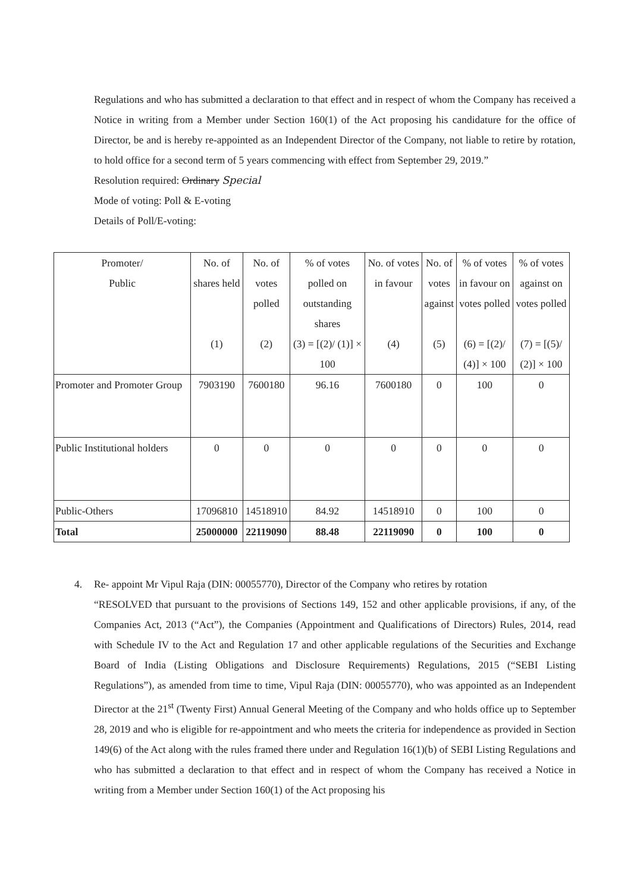Regulations and who has submitted a declaration to that effect and in respect of whom the Company has received a Notice in writing from a Member under Section 160(1) of the Act proposing his candidature for the office of Director, be and is hereby re-appointed as an Independent Director of the Company, not liable to retire by rotation, to hold office for a second term of 5 years commencing with effect from September 29, 2019.”
Resolution required: Ordinary Special
Mode of voting: Poll & E-voting
Details of Poll/E-voting:
| Promoter/ Public | No. of shares held (1) | No. of votes polled (2) | % of votes polled on outstanding shares (3) = [(2)/ (1)] × 100 | No. of votes in favour (4) | No. of votes against (5) | % of votes in favour on votes polled (6) = [(2)/ (4)] × 100 | % of votes against on votes polled (7) = [(5)/ (2)] × 100 |
| --- | --- | --- | --- | --- | --- | --- | --- |
| Promoter and Promoter Group | 7903190 | 7600180 | 96.16 | 7600180 | 0 | 100 | 0 |
| Public Institutional holders | 0 | 0 | 0 | 0 | 0 | 0 | 0 |
| Public-Others | 17096810 | 14518910 | 84.92 | 14518910 | 0 | 100 | 0 |
| Total | 25000000 | 22119090 | 88.48 | 22119090 | 0 | 100 | 0 |
4.
Re- appoint Mr Vipul Raja (DIN: 00055770), Director of the Company who retires by rotation
“RESOLVED that pursuant to the provisions of Sections 149, 152 and other applicable provisions, if any, of the Companies Act, 2013 (“Act”), the Companies (Appointment and Qualifications of Directors) Rules, 2014, read with Schedule IV to the Act and Regulation 17 and other applicable regulations of the Securities and Exchange Board of India (Listing Obligations and Disclosure Requirements) Regulations, 2015 (“SEBI Listing Regulations”), as amended from time to time, Vipul Raja (DIN: 00055770), who was appointed as an Independent Director at the 21<sup>st</sup> (Twenty First) Annual General Meeting of the Company and who holds office up to September 28, 2019 and who is eligible for re-appointment and who meets the criteria for independence as provided in Section 149(6) of the Act along with the rules framed there under and Regulation 16(1)(b) of SEBI Listing Regulations and who has submitted a declaration to that effect and in respect of whom the Company has received a Notice in writing from a Member under Section 160(1) of the Act proposing his